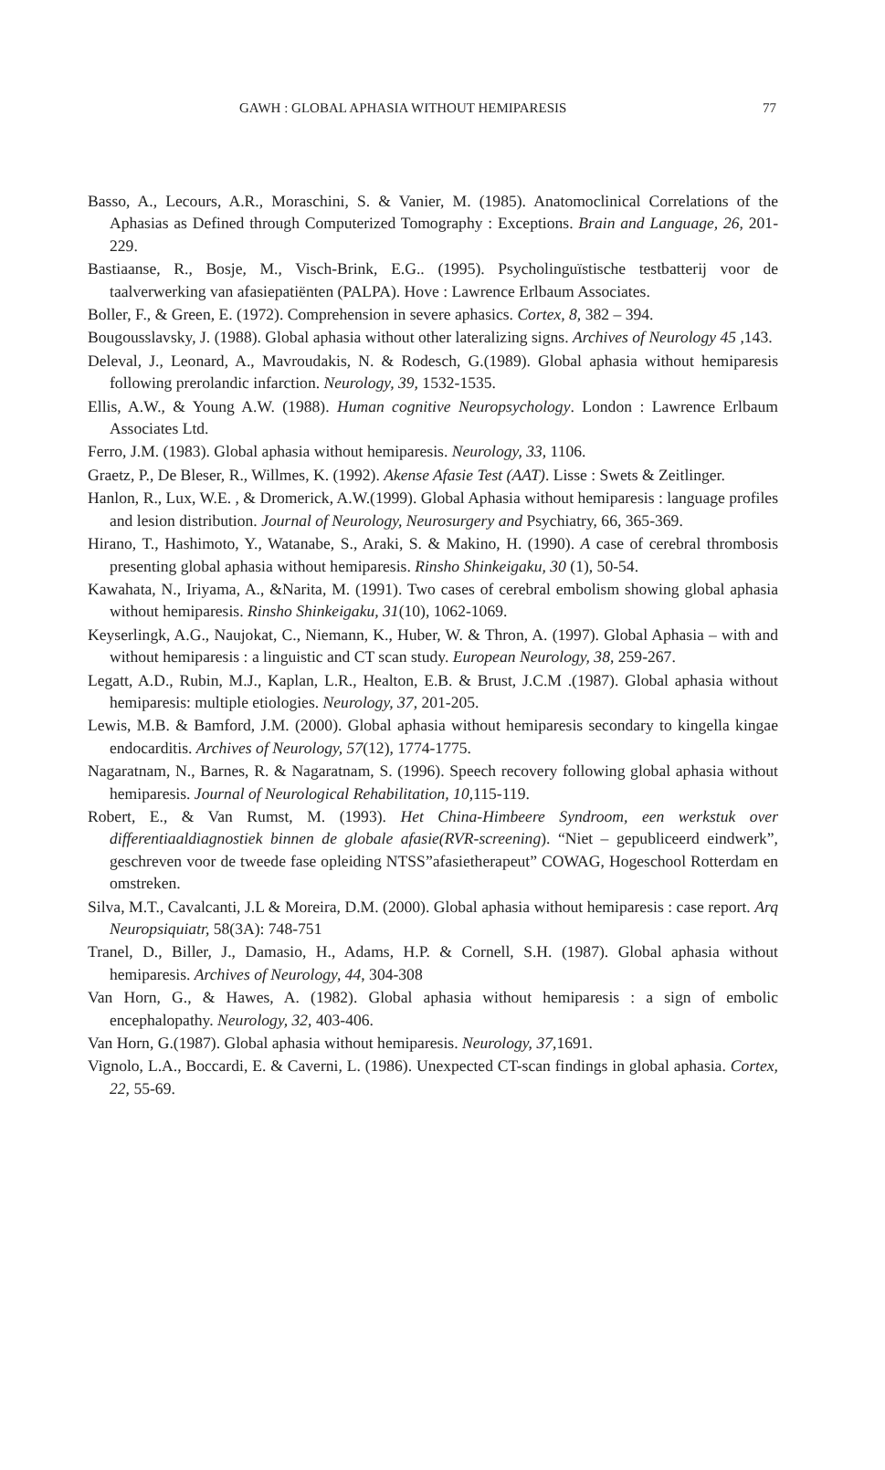GAWH : GLOBAL APHASIA WITHOUT HEMIPARESIS 77
Basso, A., Lecours, A.R., Moraschini, S. & Vanier, M. (1985). Anatomoclinical Correlations of the Aphasias as Defined through Computerized Tomography : Exceptions. Brain and Language, 26, 201-229.
Bastiaanse, R., Bosje, M., Visch-Brink, E.G.. (1995). Psycholinguïstische testbatterij voor de taalverwerking van afasiepatiënten (PALPA). Hove : Lawrence Erlbaum Associates.
Boller, F., & Green, E. (1972). Comprehension in severe aphasics. Cortex, 8, 382 – 394.
Bougousslavsky, J. (1988). Global aphasia without other lateralizing signs. Archives of Neurology 45 ,143.
Deleval, J., Leonard, A., Mavroudakis, N. & Rodesch, G.(1989). Global aphasia without hemiparesis following prerolandic infarction. Neurology, 39, 1532-1535.
Ellis, A.W., & Young A.W. (1988). Human cognitive Neuropsychology. London : Lawrence Erlbaum Associates Ltd.
Ferro, J.M. (1983). Global aphasia without hemiparesis. Neurology, 33, 1106.
Graetz, P., De Bleser, R., Willmes, K. (1992). Akense Afasie Test (AAT). Lisse : Swets & Zeitlinger.
Hanlon, R., Lux, W.E. , & Dromerick, A.W.(1999). Global Aphasia without hemiparesis : language profiles and lesion distribution. Journal of Neurology, Neurosurgery and Psychiatry, 66, 365-369.
Hirano, T., Hashimoto, Y., Watanabe, S., Araki, S. & Makino, H. (1990). A case of cerebral thrombosis presenting global aphasia without hemiparesis. Rinsho Shinkeigaku, 30 (1), 50-54.
Kawahata, N., Iriyama, A., &Narita, M. (1991). Two cases of cerebral embolism showing global aphasia without hemiparesis. Rinsho Shinkeigaku, 31(10), 1062-1069.
Keyserlingk, A.G., Naujokat, C., Niemann, K., Huber, W. & Thron, A. (1997). Global Aphasia – with and without hemiparesis : a linguistic and CT scan study. European Neurology, 38, 259-267.
Legatt, A.D., Rubin, M.J., Kaplan, L.R., Healton, E.B. & Brust, J.C.M .(1987). Global aphasia without hemiparesis: multiple etiologies. Neurology, 37, 201-205.
Lewis, M.B. & Bamford, J.M. (2000). Global aphasia without hemiparesis secondary to kingella kingae endocarditis. Archives of Neurology, 57(12), 1774-1775.
Nagaratnam, N., Barnes, R. & Nagaratnam, S. (1996). Speech recovery following global aphasia without hemiparesis. Journal of Neurological Rehabilitation, 10,115-119.
Robert, E., & Van Rumst, M. (1993). Het China-Himbeere Syndroom, een werkstuk over differentiaaldiagnostiek binnen de globale afasie(RVR-screening). “Niet – gepubliceerd eindwerk”, geschreven voor de tweede fase opleiding NTSS”afasietherapeut” COWAG, Hogeschool Rotterdam en omstreken.
Silva, M.T., Cavalcanti, J.L & Moreira, D.M. (2000). Global aphasia without hemiparesis : case report. Arq Neuropsiquiatr, 58(3A): 748-751
Tranel, D., Biller, J., Damasio, H., Adams, H.P. & Cornell, S.H. (1987). Global aphasia without hemiparesis. Archives of Neurology, 44, 304-308
Van Horn, G., & Hawes, A. (1982). Global aphasia without hemiparesis : a sign of embolic encephalopathy. Neurology, 32, 403-406.
Van Horn, G.(1987). Global aphasia without hemiparesis. Neurology, 37,1691.
Vignolo, L.A., Boccardi, E. & Caverni, L. (1986). Unexpected CT-scan findings in global aphasia. Cortex, 22, 55-69.